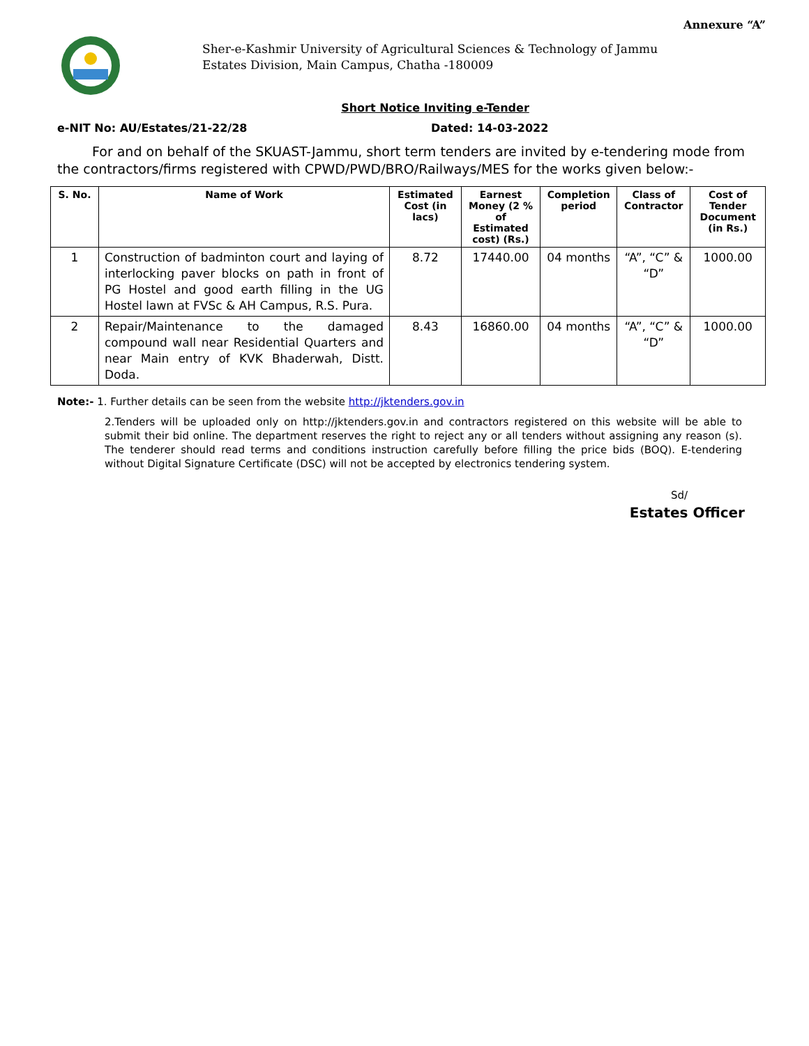Annexure “A”
Sher-e-Kashmir University of Agricultural Sciences & Technology of Jammu
Estates Division, Main Campus, Chatha -180009
Short Notice Inviting e-Tender
e-NIT No: AU/Estates/21-22/28 Dated: 14-03-2022
For and on behalf of the SKUAST-Jammu, short term tenders are invited by e-tendering mode from the contractors/firms registered with CPWD/PWD/BRO/Railways/MES for the works given below:-
| S. No. | Name of Work | Estimated Cost (in lacs) | Earnest Money (2 % of Estimated cost) (Rs.) | Completion period | Class of Contractor | Cost of Tender Document (in Rs.) |
| --- | --- | --- | --- | --- | --- | --- |
| 1 | Construction of badminton court and laying of interlocking paver blocks on path in front of PG Hostel and good earth filling in the UG Hostel lawn at FVSc & AH Campus, R.S. Pura. | 8.72 | 17440.00 | 04 months | “A”, “C” & “D” | 1000.00 |
| 2 | Repair/Maintenance to the damaged compound wall near Residential Quarters and near Main entry of KVK Bhaderwah, Distt. Doda. | 8.43 | 16860.00 | 04 months | “A”, “C” & “D” | 1000.00 |
Note:- 1. Further details can be seen from the website http://jktenders.gov.in
2.Tenders will be uploaded only on http://jktenders.gov.in and contractors registered on this website will be able to submit their bid online. The department reserves the right to reject any or all tenders without assigning any reason (s). The tenderer should read terms and conditions instruction carefully before filling the price bids (BOQ). E-tendering without Digital Signature Certificate (DSC) will not be accepted by electronics tendering system.
Sd/
Estates Officer